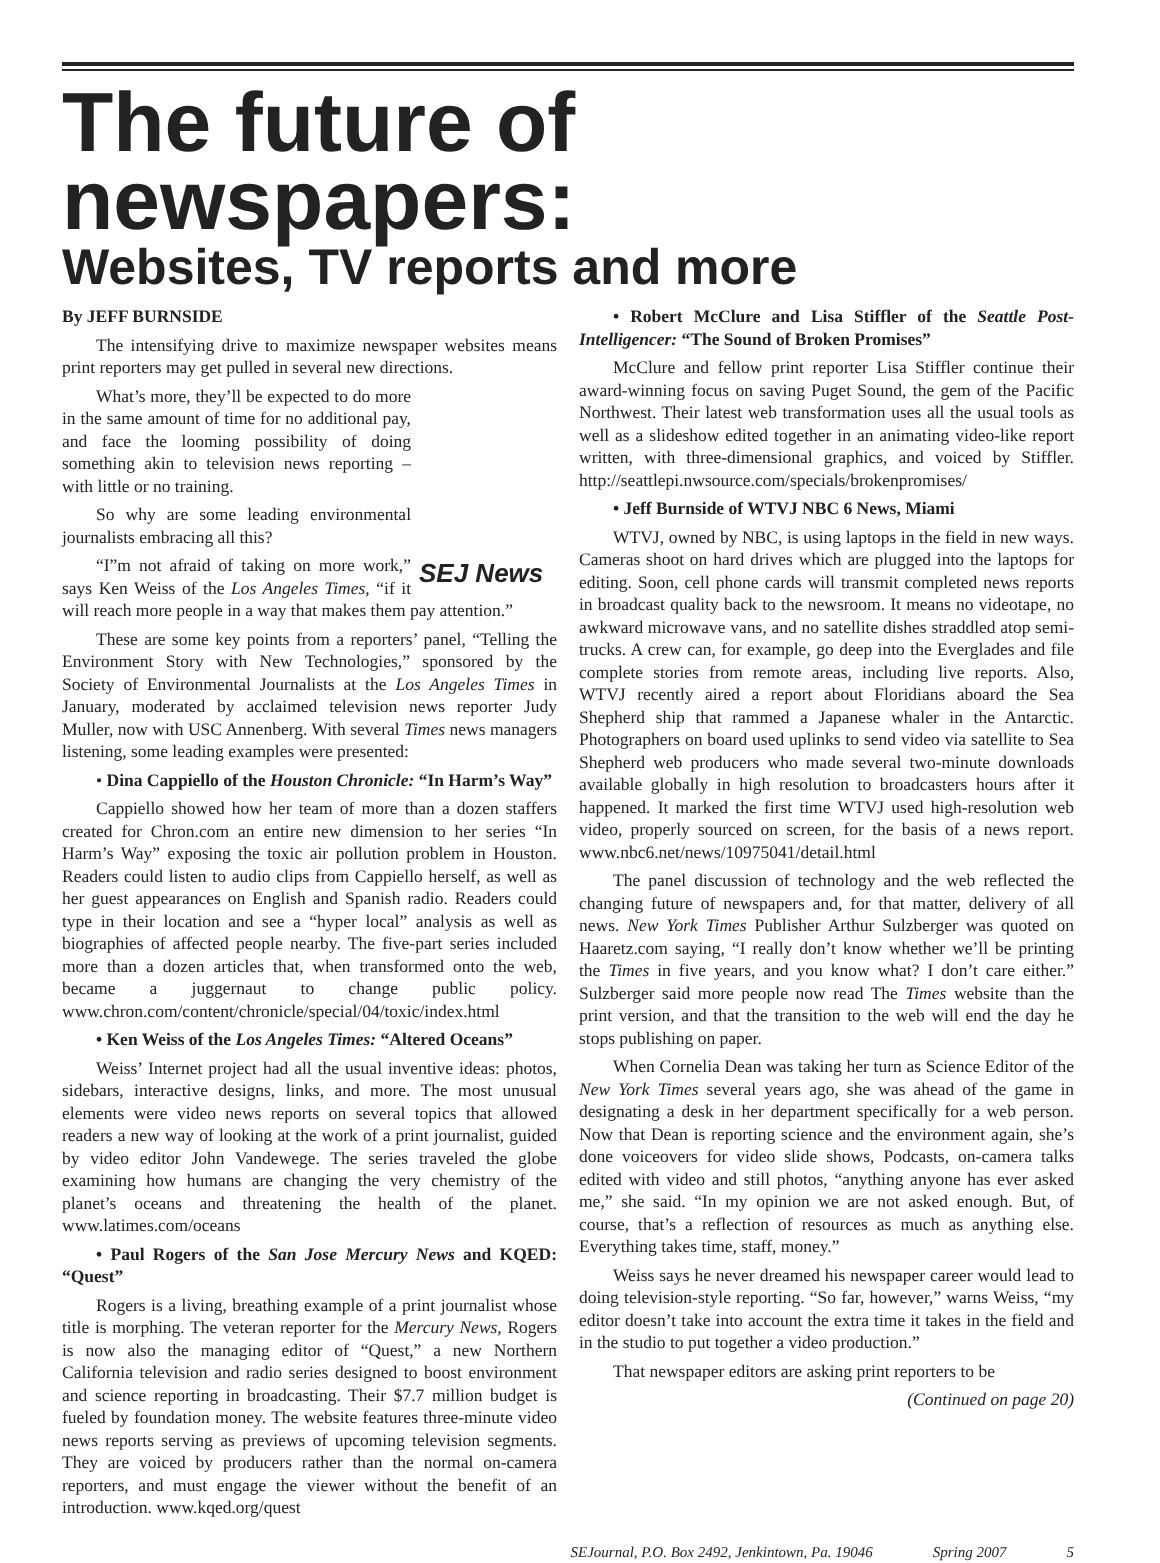The future of newspapers:
Websites, TV reports and more
By JEFF BURNSIDE
The intensifying drive to maximize newspaper websites means print reporters may get pulled in several new directions.
SEJ News
What’s more, they’ll be expected to do more in the same amount of time for no additional pay, and face the looming possibility of doing something akin to television news reporting – with little or no training.
So why are some leading environmental journalists embracing all this?
“I”m not afraid of taking on more work,” says Ken Weiss of the Los Angeles Times, “if it will reach more people in a way that makes them pay attention.”
These are some key points from a reporters’ panel, “Telling the Environment Story with New Technologies,” sponsored by the Society of Environmental Journalists at the Los Angeles Times in January, moderated by acclaimed television news reporter Judy Muller, now with USC Annenberg. With several Times news managers listening, some leading examples were presented:
• Dina Cappiello of the Houston Chronicle: “In Harm’s Way”
Cappiello showed how her team of more than a dozen staffers created for Chron.com an entire new dimension to her series “In Harm’s Way” exposing the toxic air pollution problem in Houston. Readers could listen to audio clips from Cappiello herself, as well as her guest appearances on English and Spanish radio. Readers could type in their location and see a “hyper local” analysis as well as biographies of affected people nearby. The five-part series included more than a dozen articles that, when transformed onto the web, became a juggernaut to change public policy. www.chron.com/content/chronicle/special/04/toxic/index.html
• Ken Weiss of the Los Angeles Times: “Altered Oceans”
Weiss’ Internet project had all the usual inventive ideas: photos, sidebars, interactive designs, links, and more. The most unusual elements were video news reports on several topics that allowed readers a new way of looking at the work of a print journalist, guided by video editor John Vandewege. The series traveled the globe examining how humans are changing the very chemistry of the planet’s oceans and threatening the health of the planet. www.latimes.com/oceans
• Paul Rogers of the San Jose Mercury News and KQED: “Quest”
Rogers is a living, breathing example of a print journalist whose title is morphing. The veteran reporter for the Mercury News, Rogers is now also the managing editor of “Quest,” a new Northern California television and radio series designed to boost environment and science reporting in broadcasting. Their $7.7 million budget is fueled by foundation money. The website features three-minute video news reports serving as previews of upcoming television segments. They are voiced by producers rather than the normal on-camera reporters, and must engage the viewer without the benefit of an introduction. www.kqed.org/quest
• Robert McClure and Lisa Stiffler of the Seattle Post-Intelligencer: “The Sound of Broken Promises”
McClure and fellow print reporter Lisa Stiffler continue their award-winning focus on saving Puget Sound, the gem of the Pacific Northwest. Their latest web transformation uses all the usual tools as well as a slideshow edited together in an animating video-like report written, with three-dimensional graphics, and voiced by Stiffler. http://seattlepi.nwsource.com/specials/brokenpromises/
• Jeff Burnside of WTVJ NBC 6 News, Miami
WTVJ, owned by NBC, is using laptops in the field in new ways. Cameras shoot on hard drives which are plugged into the laptops for editing. Soon, cell phone cards will transmit completed news reports in broadcast quality back to the newsroom. It means no videotape, no awkward microwave vans, and no satellite dishes straddled atop semi-trucks. A crew can, for example, go deep into the Everglades and file complete stories from remote areas, including live reports. Also, WTVJ recently aired a report about Floridians aboard the Sea Shepherd ship that rammed a Japanese whaler in the Antarctic. Photographers on board used uplinks to send video via satellite to Sea Shepherd web producers who made several two-minute downloads available globally in high resolution to broadcasters hours after it happened. It marked the first time WTVJ used high-resolution web video, properly sourced on screen, for the basis of a news report. www.nbc6.net/news/10975041/detail.html
The panel discussion of technology and the web reflected the changing future of newspapers and, for that matter, delivery of all news. New York Times Publisher Arthur Sulzberger was quoted on Haaretz.com saying, “I really don’t know whether we’ll be printing the Times in five years, and you know what? I don’t care either.” Sulzberger said more people now read The Times website than the print version, and that the transition to the web will end the day he stops publishing on paper.
When Cornelia Dean was taking her turn as Science Editor of the New York Times several years ago, she was ahead of the game in designating a desk in her department specifically for a web person. Now that Dean is reporting science and the environment again, she’s done voiceovers for video slide shows, Podcasts, on-camera talks edited with video and still photos, “anything anyone has ever asked me,” she said. “In my opinion we are not asked enough. But, of course, that’s a reflection of resources as much as anything else. Everything takes time, staff, money.”
Weiss says he never dreamed his newspaper career would lead to doing television-style reporting. “So far, however,” warns Weiss, “my editor doesn’t take into account the extra time it takes in the field and in the studio to put together a video production.”
That newspaper editors are asking print reporters to be
(Continued on page 20)
SEJournal, P.O. Box 2492, Jenkintown, Pa. 19046 Spring 2007 5